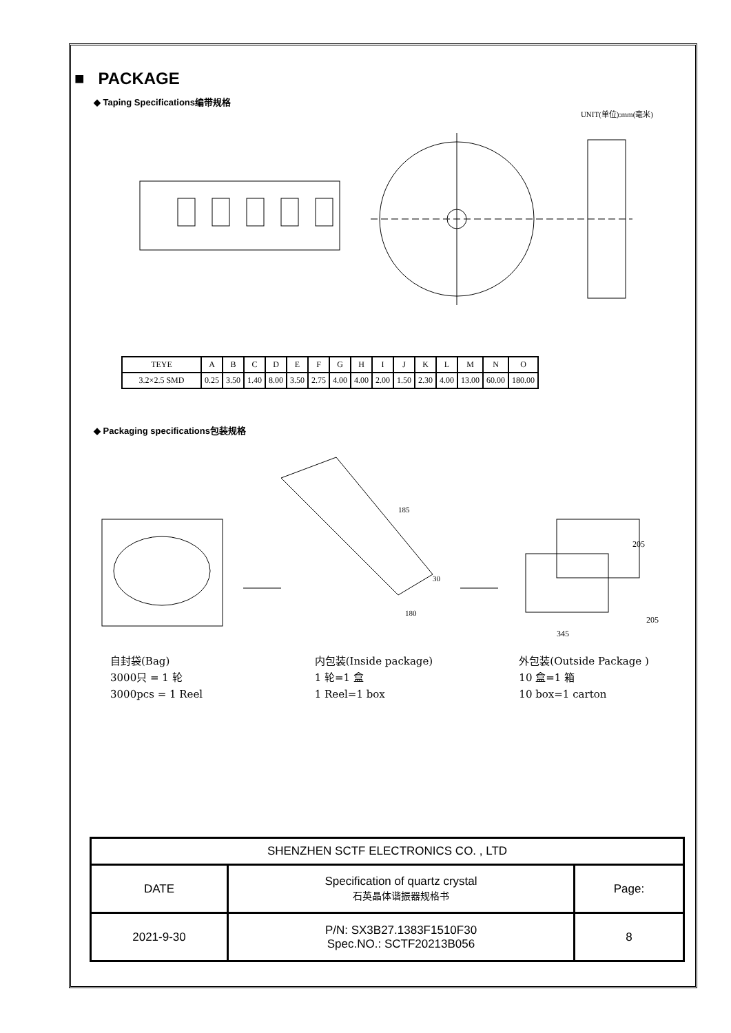■ PACKAGE
◆ Taping Specifications编带规格
UNIT(单位):mm(毫米)
| TEYE | A | B | C | D | E | F | G | H | I | J | K | L | M | N | O |
| 3.2×2.5 SMD | 0.25 | 3.50 | 1.40 | 8.00 | 3.50 | 2.75 | 4.00 | 4.00 | 2.00 | 1.50 | 2.30 | 4.00 | 13.00 | 60.00 | 180.00 |
◆ Packaging specifications包装规格
205
345
185
30
180
205
自封袋(Bag)
3000只 = 1 轮
3000pcs = 1 Reel
内包装(Inside package)
1 轮=1 盒
1 Reel=1 box
外包装(Outside Package )
10 盒=1 箱
10 box=1 carton
| SHENZHEN SCTF ELECTRONICS CO. , LTD | | |
| DATE | Specification of quartz crystal 石英晶体谐振器规格书 | Page: |
| 2021-9-30 | P/N: SX3B27.1383F1510F30 Spec.NO.: SCTF20213B056 | 8 |